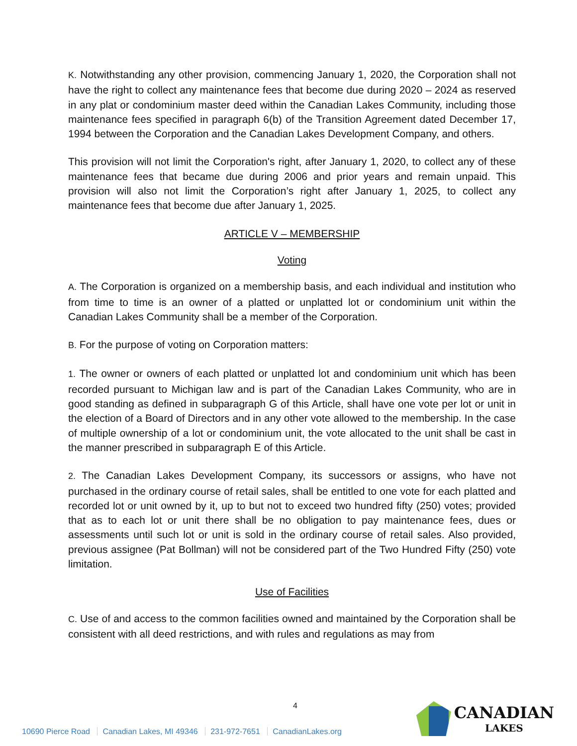K. Notwithstanding any other provision, commencing January 1, 2020, the Corporation shall not have the right to collect any maintenance fees that become due during 2020 – 2024 as reserved in any plat or condominium master deed within the Canadian Lakes Community, including those maintenance fees specified in paragraph 6(b) of the Transition Agreement dated December 17, 1994 between the Corporation and the Canadian Lakes Development Company, and others.
This provision will not limit the Corporation's right, after January 1, 2020, to collect any of these maintenance fees that became due during 2006 and prior years and remain unpaid. This provision will also not limit the Corporation’s right after January 1, 2025, to collect any maintenance fees that become due after January 1, 2025.
ARTICLE V – MEMBERSHIP
Voting
A. The Corporation is organized on a membership basis, and each individual and institution who from time to time is an owner of a platted or unplatted lot or condominium unit within the Canadian Lakes Community shall be a member of the Corporation.
B. For the purpose of voting on Corporation matters:
1. The owner or owners of each platted or unplatted lot and condominium unit which has been recorded pursuant to Michigan law and is part of the Canadian Lakes Community, who are in good standing as defined in subparagraph G of this Article, shall have one vote per lot or unit in the election of a Board of Directors and in any other vote allowed to the membership. In the case of multiple ownership of a lot or condominium unit, the vote allocated to the unit shall be cast in the manner prescribed in subparagraph E of this Article.
2. The Canadian Lakes Development Company, its successors or assigns, who have not purchased in the ordinary course of retail sales, shall be entitled to one vote for each platted and recorded lot or unit owned by it, up to but not to exceed two hundred fifty (250) votes; provided that as to each lot or unit there shall be no obligation to pay maintenance fees, dues or assessments until such lot or unit is sold in the ordinary course of retail sales. Also provided, previous assignee (Pat Bollman) will not be considered part of the Two Hundred Fifty (250) vote limitation.
Use of Facilities
C. Use of and access to the common facilities owned and maintained by the Corporation shall be consistent with all deed restrictions, and with rules and regulations as may from
4
10690 Pierce Road Canadian Lakes, MI 49346 231-972-7651 CanadianLakes.org
CANADIAN
LAKES